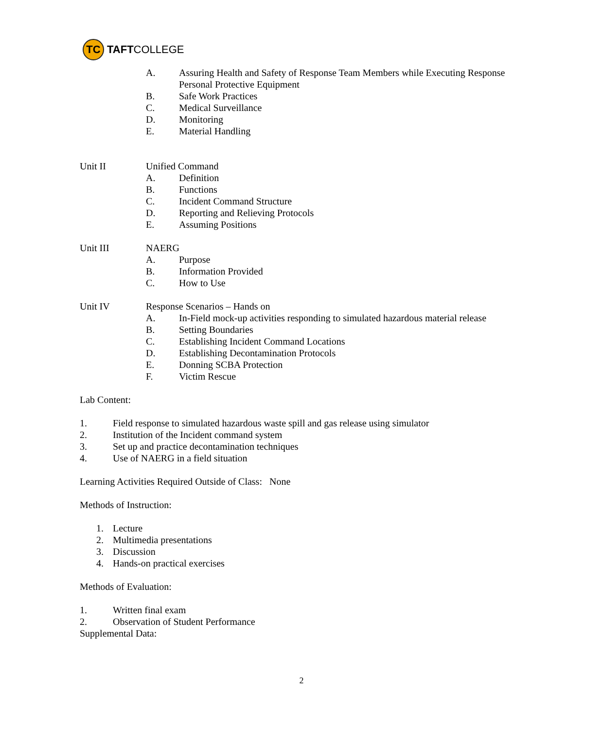TC
TAFT COLLEGE
A. Assuring Health and Safety of Response Team Members while Executing Response Personal Protective Equipment
B. Safe Work Practices
C. Medical Surveillance
D. Monitoring
E. Material Handling
Unit II Unified Command
A. Definition
B. Functions
C. Incident Command Structure
D. Reporting and Relieving Protocols
E. Assuming Positions
Unit III NAERG
A. Purpose
B. Information Provided
C. How to Use
Unit IV Response Scenarios – Hands on
A. In-Field mock-up activities responding to simulated hazardous material release
B. Setting Boundaries
C. Establishing Incident Command Locations
D. Establishing Decontamination Protocols
E. Donning SCBA Protection
F. Victim Rescue
Lab Content:
1. Field response to simulated hazardous waste spill and gas release using simulator
2. Institution of the Incident command system
3. Set up and practice decontamination techniques
4. Use of NAERG in a field situation
Learning Activities Required Outside of Class: None
Methods of Instruction:
1. Lecture
2. Multimedia presentations
3. Discussion
4. Hands-on practical exercises
Methods of Evaluation:
1. Written final exam
2. Observation of Student Performance
Supplemental Data:
2